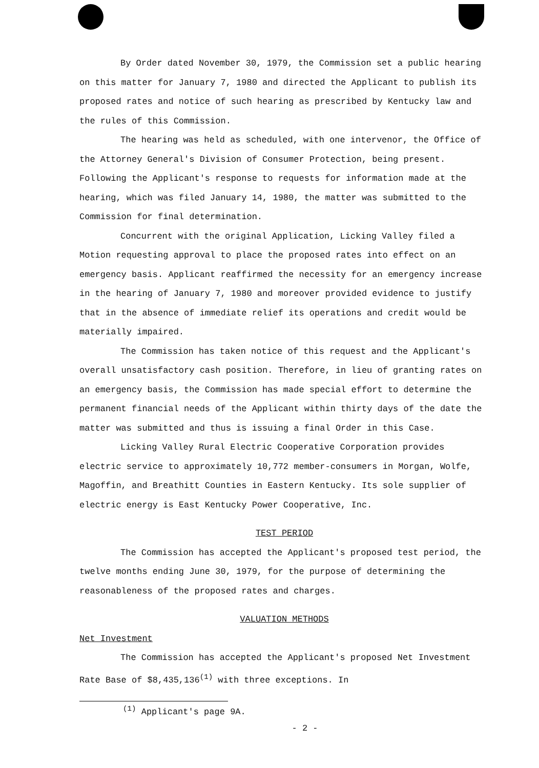By Order dated November 30, 1979, the Commission set a public hearing on this matter for January 7, 1980 and directed the Applicant to publish its proposed rates and notice of such hearing as prescribed by Kentucky law and the rules of this Commission.
The hearing was held as scheduled, with one intervenor, the Office of the Attorney General's Division of Consumer Protection, being present. Following the Applicant's response to requests for information made at the hearing, which was filed January 14, 1980, the matter was submitted to the Commission for final determination.
Concurrent with the original Application, Licking Valley filed a Motion requesting approval to place the proposed rates into effect on an emergency basis. Applicant reaffirmed the necessity for an emergency increase in the hearing of January 7, 1980 and moreover provided evidence to justify that in the absence of immediate relief its operations and credit would be materially impaired.
The Commission has taken notice of this request and the Applicant's overall unsatisfactory cash position. Therefore, in lieu of granting rates on an emergency basis, the Commission has made special effort to determine the permanent financial needs of the Applicant within thirty days of the date the matter was submitted and thus is issuing a final Order in this Case.
Licking Valley Rural Electric Cooperative Corporation provides electric service to approximately 10,772 member-consumers in Morgan, Wolfe, Magoffin, and Breathitt Counties in Eastern Kentucky. Its sole supplier of electric energy is East Kentucky Power Cooperative, Inc.
TEST PERIOD
The Commission has accepted the Applicant's proposed test period, the twelve months ending June 30, 1979, for the purpose of determining the reasonableness of the proposed rates and charges.
VALUATION METHODS
Net Investment
The Commission has accepted the Applicant's proposed Net Investment Rate Base of $8,435,136<sup>(1)</sup> with three exceptions. In
<sup>(1)</sup> Applicant's page 9A.
- 2 -